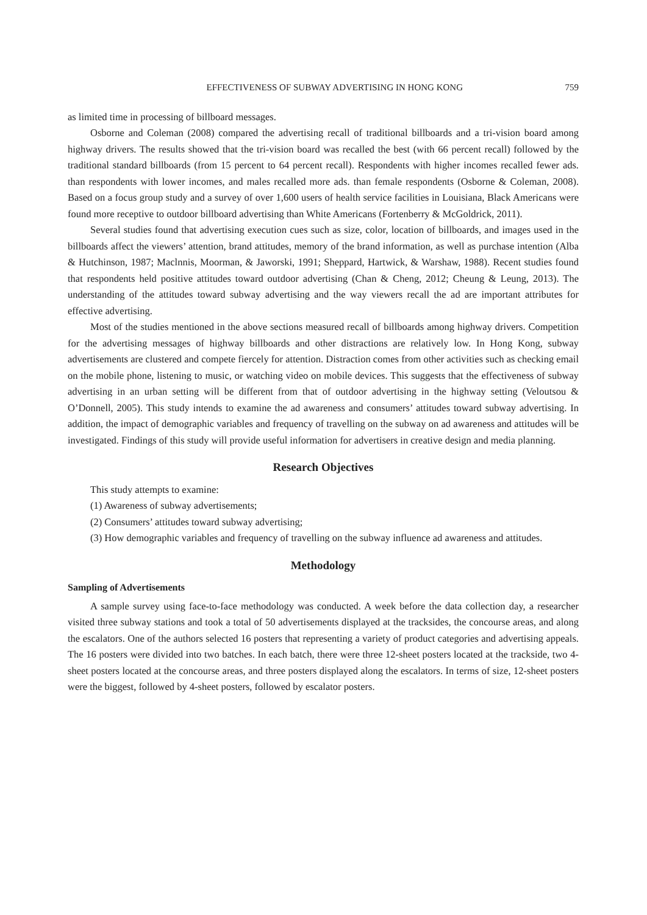EFFECTIVENESS OF SUBWAY ADVERTISING IN HONG KONG 759
as limited time in processing of billboard messages.
Osborne and Coleman (2008) compared the advertising recall of traditional billboards and a tri-vision board among highway drivers. The results showed that the tri-vision board was recalled the best (with 66 percent recall) followed by the traditional standard billboards (from 15 percent to 64 percent recall). Respondents with higher incomes recalled fewer ads. than respondents with lower incomes, and males recalled more ads. than female respondents (Osborne & Coleman, 2008). Based on a focus group study and a survey of over 1,600 users of health service facilities in Louisiana, Black Americans were found more receptive to outdoor billboard advertising than White Americans (Fortenberry & McGoldrick, 2011).
Several studies found that advertising execution cues such as size, color, location of billboards, and images used in the billboards affect the viewers’ attention, brand attitudes, memory of the brand information, as well as purchase intention (Alba & Hutchinson, 1987; Maclnnis, Moorman, & Jaworski, 1991; Sheppard, Hartwick, & Warshaw, 1988). Recent studies found that respondents held positive attitudes toward outdoor advertising (Chan & Cheng, 2012; Cheung & Leung, 2013). The understanding of the attitudes toward subway advertising and the way viewers recall the ad are important attributes for effective advertising.
Most of the studies mentioned in the above sections measured recall of billboards among highway drivers. Competition for the advertising messages of highway billboards and other distractions are relatively low. In Hong Kong, subway advertisements are clustered and compete fiercely for attention. Distraction comes from other activities such as checking email on the mobile phone, listening to music, or watching video on mobile devices. This suggests that the effectiveness of subway advertising in an urban setting will be different from that of outdoor advertising in the highway setting (Veloutsou & O’Donnell, 2005). This study intends to examine the ad awareness and consumers’ attitudes toward subway advertising. In addition, the impact of demographic variables and frequency of travelling on the subway on ad awareness and attitudes will be investigated. Findings of this study will provide useful information for advertisers in creative design and media planning.
Research Objectives
This study attempts to examine:
(1) Awareness of subway advertisements;
(2) Consumers’ attitudes toward subway advertising;
(3) How demographic variables and frequency of travelling on the subway influence ad awareness and attitudes.
Methodology
Sampling of Advertisements
A sample survey using face-to-face methodology was conducted. A week before the data collection day, a researcher visited three subway stations and took a total of 50 advertisements displayed at the tracksides, the concourse areas, and along the escalators. One of the authors selected 16 posters that representing a variety of product categories and advertising appeals. The 16 posters were divided into two batches. In each batch, there were three 12-sheet posters located at the trackside, two 4-sheet posters located at the concourse areas, and three posters displayed along the escalators. In terms of size, 12-sheet posters were the biggest, followed by 4-sheet posters, followed by escalator posters.